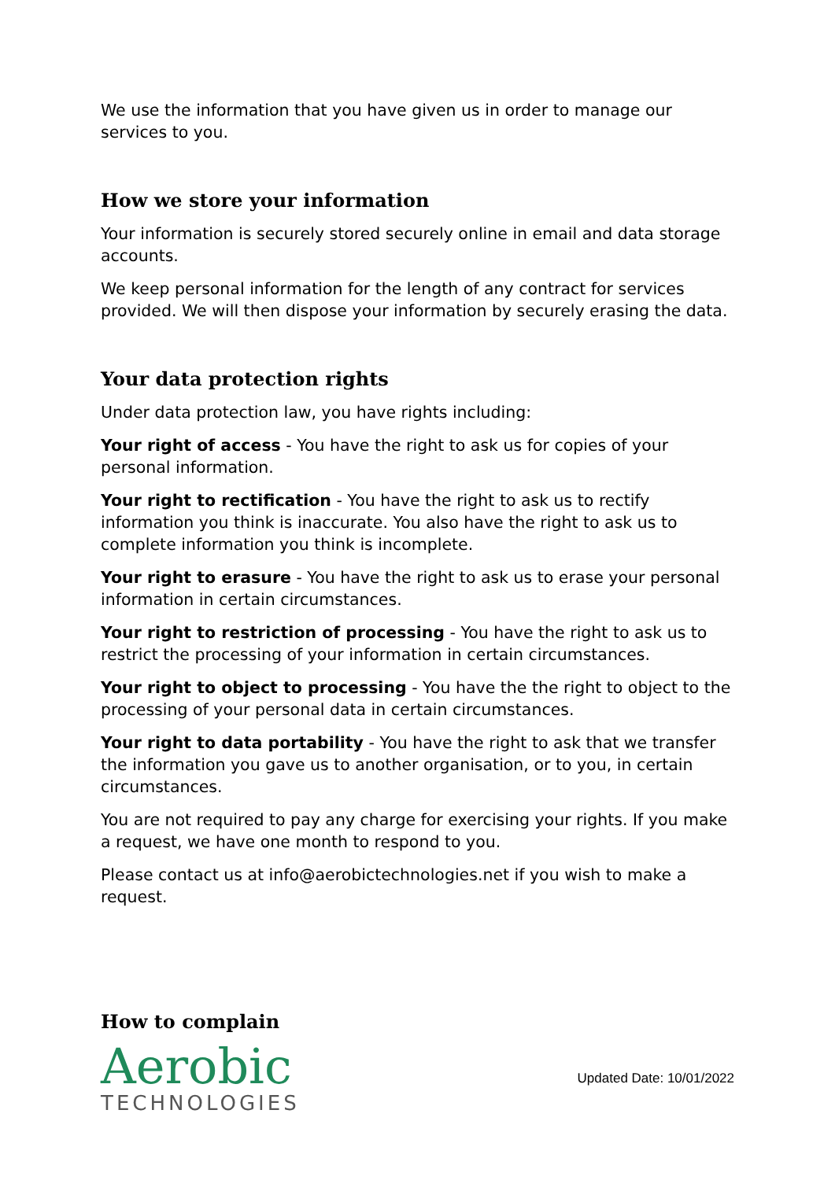We use the information that you have given us in order to manage our services to you.
How we store your information
Your information is securely stored securely online in email and data storage accounts.
We keep personal information for the length of any contract for services provided. We will then dispose your information by securely erasing the data.
Your data protection rights
Under data protection law, you have rights including:
Your right of access - You have the right to ask us for copies of your personal information.
Your right to rectification - You have the right to ask us to rectify information you think is inaccurate. You also have the right to ask us to complete information you think is incomplete.
Your right to erasure - You have the right to ask us to erase your personal information in certain circumstances.
Your right to restriction of processing - You have the right to ask us to restrict the processing of your information in certain circumstances.
Your right to object to processing - You have the the right to object to the processing of your personal data in certain circumstances.
Your right to data portability - You have the right to ask that we transfer the information you gave us to another organisation, or to you, in certain circumstances.
You are not required to pay any charge for exercising your rights. If you make a request, we have one month to respond to you.
Please contact us at info@aerobictechnologies.net if you wish to make a request.
How to complain
Aerobic
TECHNOLOGIES
Updated Date: 10/01/2022